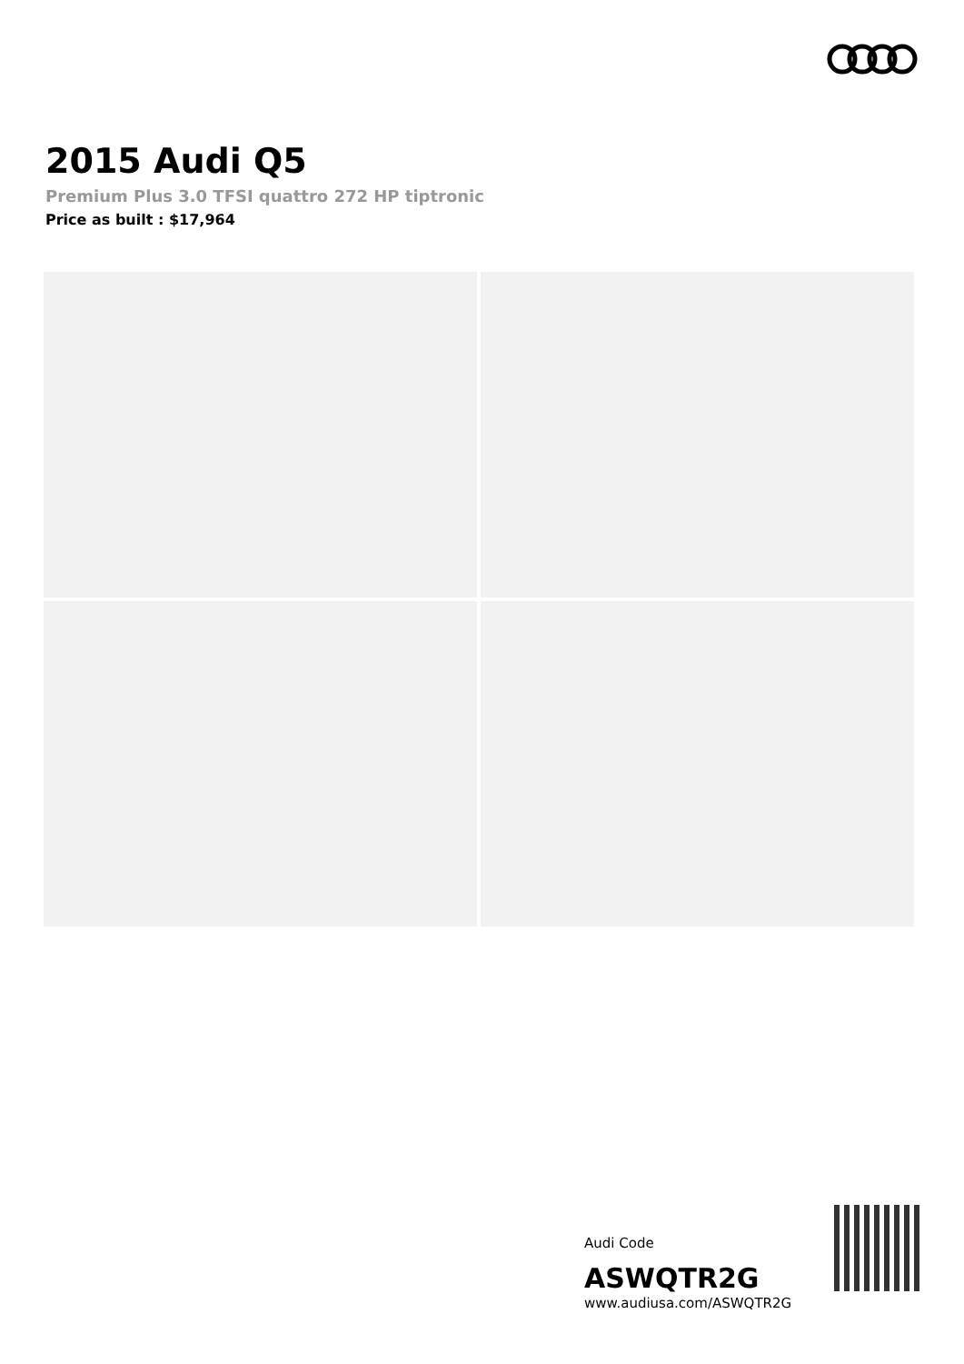2015 Audi Q5
Premium Plus 3.0 TFSI quattro 272 HP tiptronic
Price as built : $17,964
Audi Code
ASWQTR2G
www.audiusa.com/ASWQTR2G